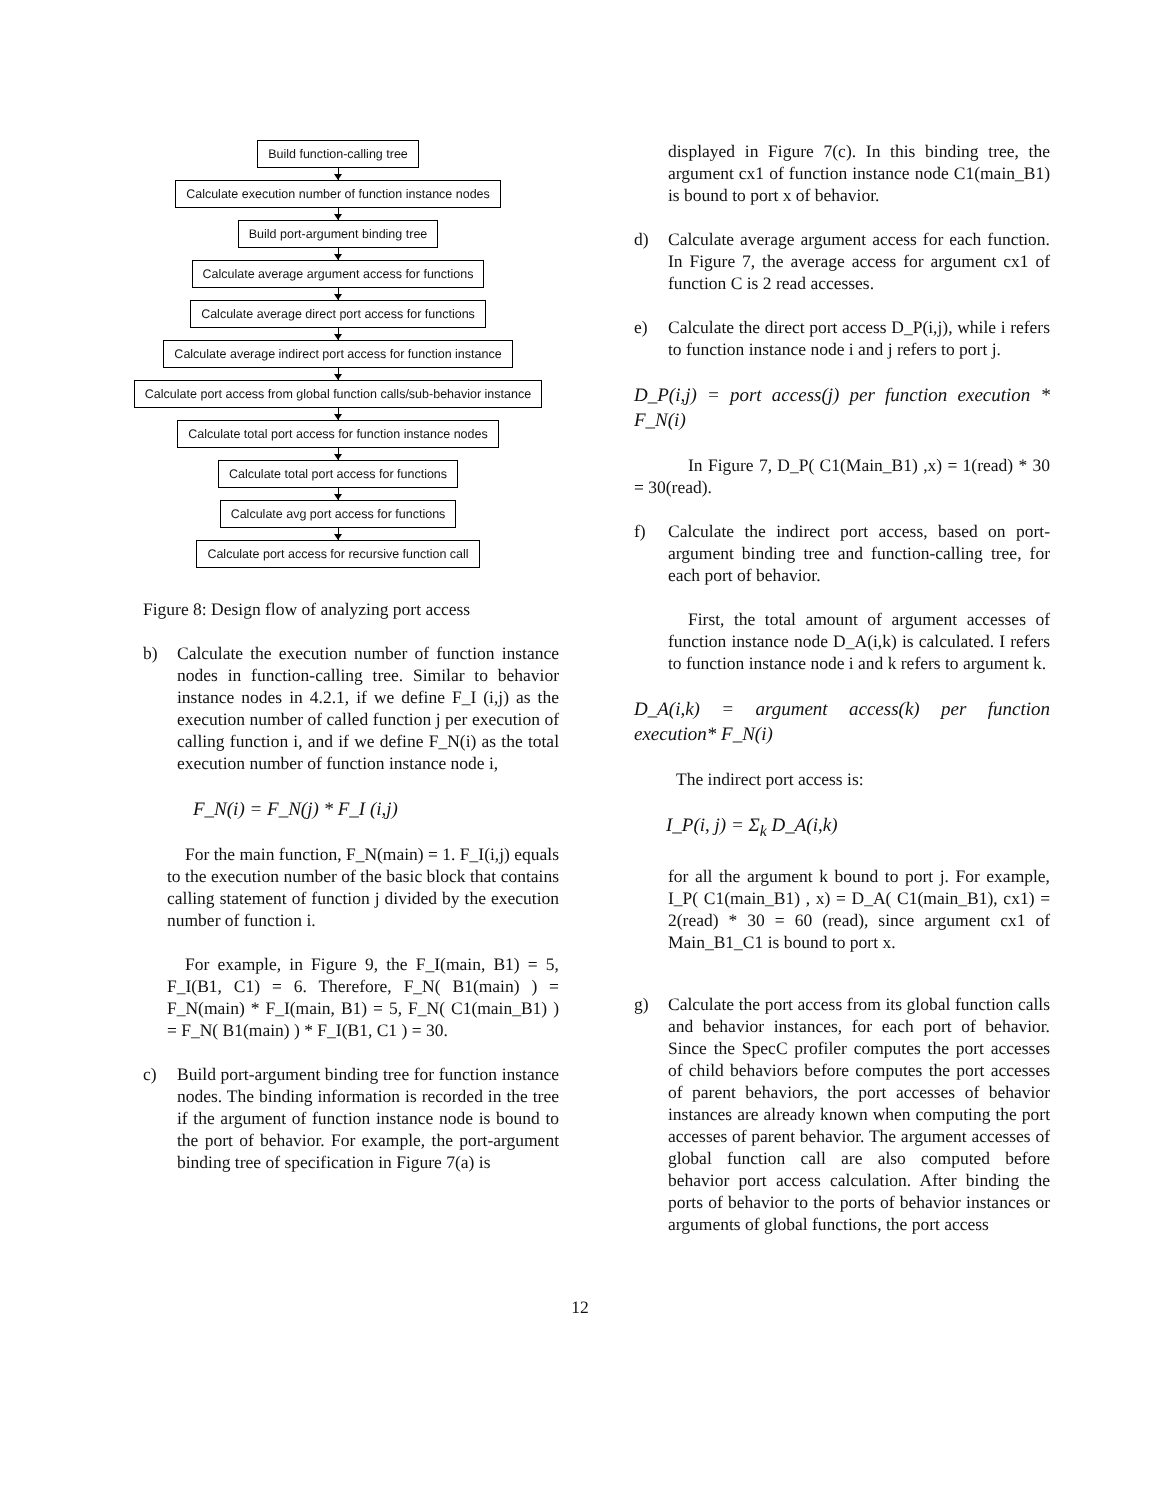Build function-calling tree
Calculate execution number of function instance nodes
Build port-argument binding tree
Calculate average argument access for functions
Calculate average direct port access for functions
Calculate average indirect port access for function instance
Calculate port access from global function calls/sub-behavior instance
Calculate total port access for function instance nodes
Calculate total port access for functions
Calculate avg port access for functions
Calculate port access for recursive function call
Figure 8: Design flow of analyzing port access
b) Calculate the execution number of function instance nodes in function-calling tree. Similar to behavior instance nodes in 4.2.1, if we define F_I (i,j) as the execution number of called function j per execution of calling function i, and if we define F_N(i) as the total execution number of function instance node i,
F_N(i) = F_N(j) * F_I (i,j)
For the main function, F_N(main) = 1. F_I(i,j) equals to the execution number of the basic block that contains calling statement of function j divided by the execution number of function i.
For example, in Figure 9, the F_I(main, B1) = 5, F_I(B1, C1) = 6. Therefore, F_N( B1(main) ) = F_N(main) * F_I(main, B1) = 5, F_N( C1(main_B1) ) = F_N( B1(main) ) * F_I(B1, C1 ) = 30.
c) Build port-argument binding tree for function instance nodes. The binding information is recorded in the tree if the argument of function instance node is bound to the port of behavior. For example, the port-argument binding tree of specification in Figure 7(a) is
displayed in Figure 7(c). In this binding tree, the argument cx1 of function instance node C1(main_B1) is bound to port x of behavior.
d) Calculate average argument access for each function. In Figure 7, the average access for argument cx1 of function C is 2 read accesses.
e) Calculate the direct port access D_P(i,j), while i refers to function instance node i and j refers to port j.
D_P(i,j) = port access(j) per function execution * F_N(i)
In Figure 7, D_P( C1(Main_B1) ,x) = 1(read) * 30 = 30(read).
f) Calculate the indirect port access, based on port-argument binding tree and function-calling tree, for each port of behavior.
First, the total amount of argument accesses of function instance node D_A(i,k) is calculated. I refers to function instance node i and k refers to argument k.
D_A(i,k) = argument access(k) per function execution* F_N(i)
The indirect port access is:
I_P(i, j) = Σ<sub>k</sub> D_A(i,k)
for all the argument k bound to port j. For example, I_P( C1(main_B1) , x) = D_A( C1(main_B1), cx1) = 2(read) * 30 = 60 (read), since argument cx1 of Main_B1_C1 is bound to port x.
g) Calculate the port access from its global function calls and behavior instances, for each port of behavior. Since the SpecC profiler computes the port accesses of child behaviors before computes the port accesses of parent behaviors, the port accesses of behavior instances are already known when computing the port accesses of parent behavior. The argument accesses of global function call are also computed before behavior port access calculation. After binding the ports of behavior to the ports of behavior instances or arguments of global functions, the port access
12